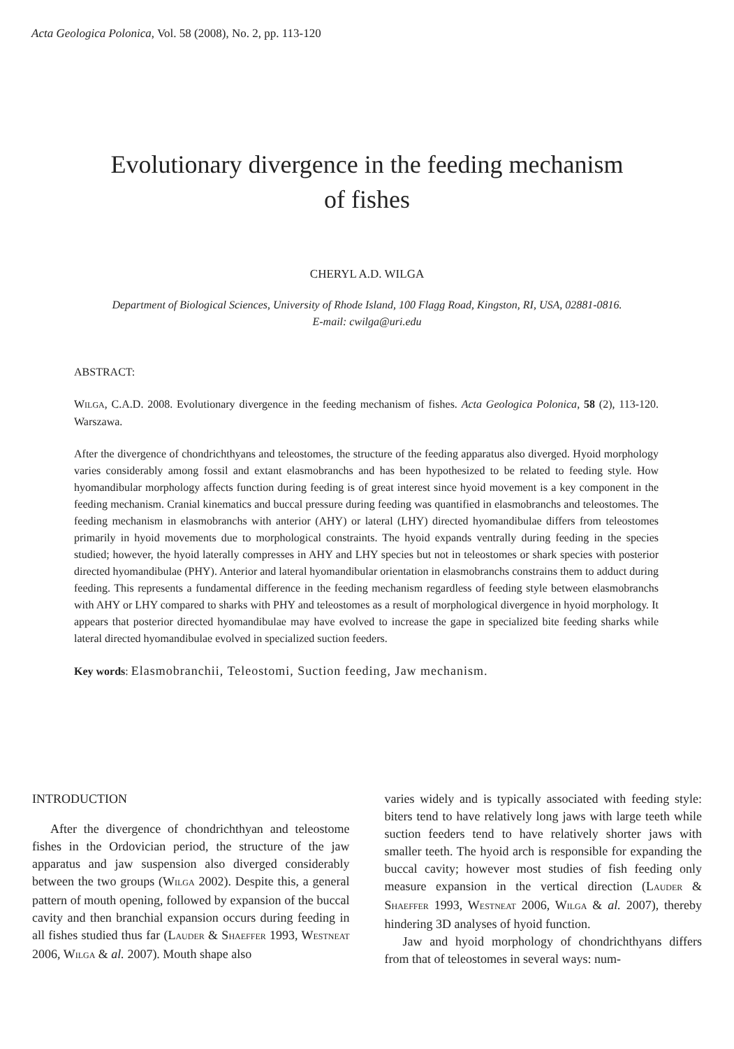Acta Geologica Polonica, Vol. 58 (2008), No. 2, pp. 113-120
Evolutionary divergence in the feeding mechanism
of fishes
CHERYL A.D. WILGA
Department of Biological Sciences, University of Rhode Island, 100 Flagg Road, Kingston, RI, USA, 02881-0816.
E-mail: cwilga@uri.edu
ABSTRACT:
WILGA, C.A.D. 2008. Evolutionary divergence in the feeding mechanism of fishes. Acta Geologica Polonica, 58 (2), 113-120. Warszawa.
After the divergence of chondrichthyans and teleostomes, the structure of the feeding apparatus also diverged. Hyoid morphology varies considerably among fossil and extant elasmobranchs and has been hypothesized to be related to feeding style. How hyomandibular morphology affects function during feeding is of great interest since hyoid movement is a key component in the feeding mechanism. Cranial kinematics and buccal pressure during feeding was quantified in elasmobranchs and teleostomes. The feeding mechanism in elasmobranchs with anterior (AHY) or lateral (LHY) directed hyomandibulae differs from teleostomes primarily in hyoid movements due to morphological constraints. The hyoid expands ventrally during feeding in the species studied; however, the hyoid laterally compresses in AHY and LHY species but not in teleostomes or shark species with posterior directed hyomandibulae (PHY). Anterior and lateral hyomandibular orientation in elasmobranchs constrains them to adduct during feeding. This represents a fundamental difference in the feeding mechanism regardless of feeding style between elasmobranchs with AHY or LHY compared to sharks with PHY and teleostomes as a result of morphological divergence in hyoid morphology. It appears that posterior directed hyomandibulae may have evolved to increase the gape in specialized bite feeding sharks while lateral directed hyomandibulae evolved in specialized suction feeders.
Key words: Elasmobranchii, Teleostomi, Suction feeding, Jaw mechanism.
INTRODUCTION
After the divergence of chondrichthyan and teleostome fishes in the Ordovician period, the structure of the jaw apparatus and jaw suspension also diverged considerably between the two groups (WILGA 2002). Despite this, a general pattern of mouth opening, followed by expansion of the buccal cavity and then branchial expansion occurs during feeding in all fishes studied thus far (LAUDER & SHAEFFER 1993, WESTNEAT 2006, WILGA & al. 2007). Mouth shape also
varies widely and is typically associated with feeding style: biters tend to have relatively long jaws with large teeth while suction feeders tend to have relatively shorter jaws with smaller teeth. The hyoid arch is responsible for expanding the buccal cavity; however most studies of fish feeding only measure expansion in the vertical direction (LAUDER & SHAEFFER 1993, WESTNEAT 2006, WILGA & al. 2007), thereby hindering 3D analyses of hyoid function.
Jaw and hyoid morphology of chondrichthyans differs from that of teleostomes in several ways: num-